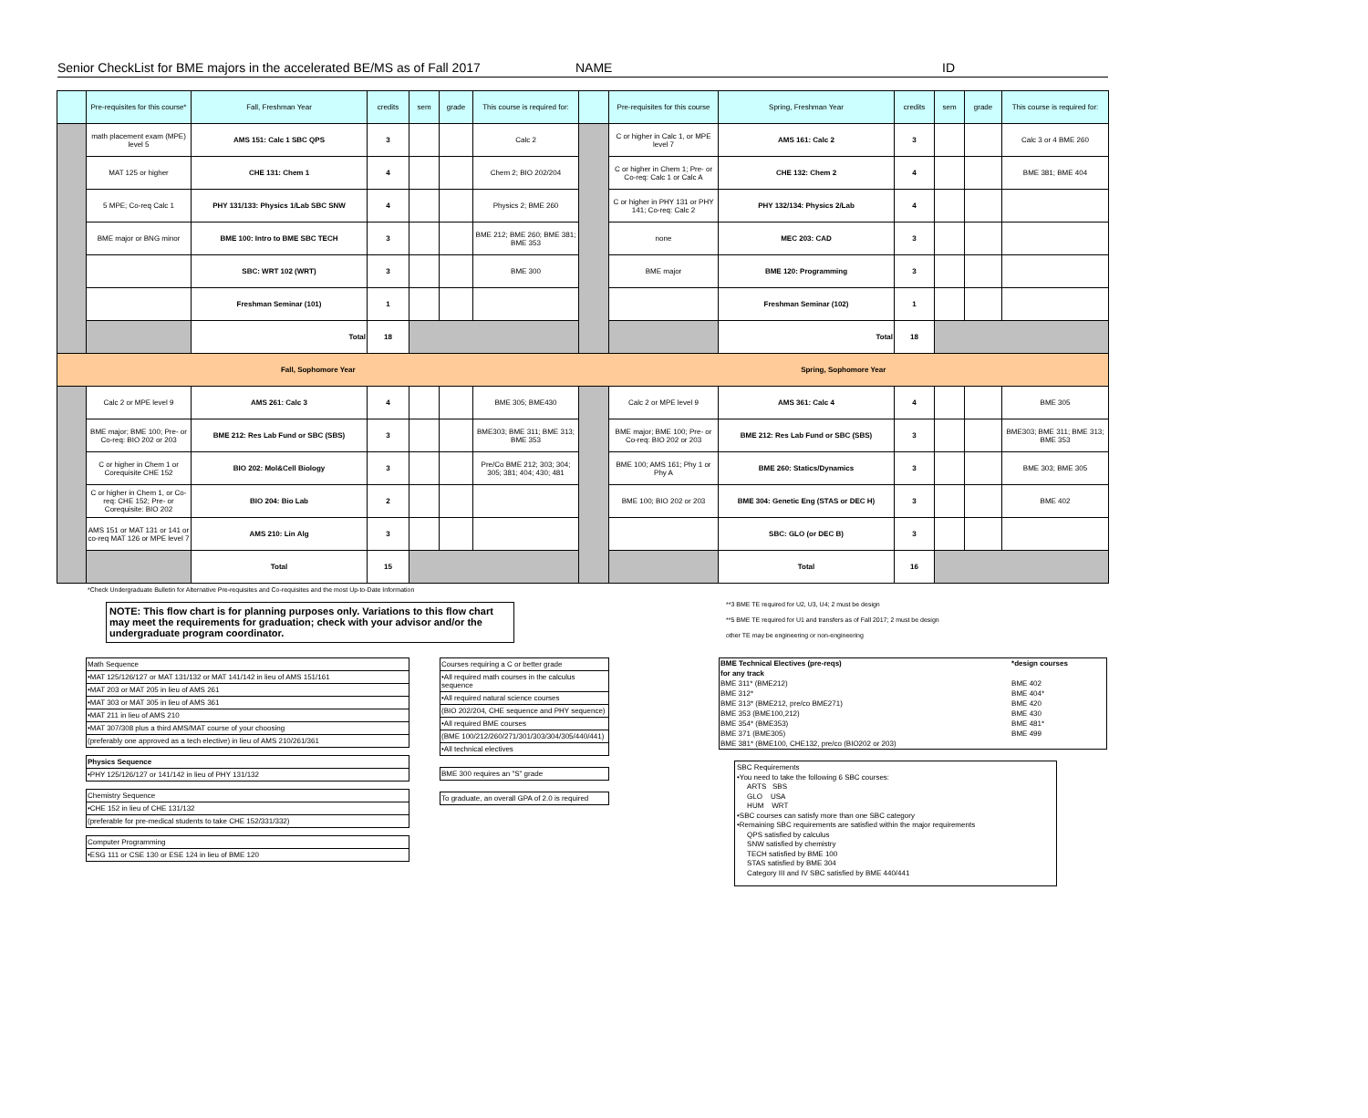Senior CheckList for BME majors in the accelerated BE/MS as of Fall 2017 NAME ID
| | Pre-requisites for this course* | Fall, Freshman Year | credits | sem | grade | This course is required for: | | Pre-requisites for this course | Spring, Freshman Year | credits | sem | grade | This course is required for: |
| --- | --- | --- | --- | --- | --- | --- | --- | --- | --- | --- | --- | --- | --- |
| | math placement exam (MPE) level 5 | AMS 151: Calc 1 SBC QPS | 3 | | | Calc 2 | | C or higher in Calc 1, or MPE level 7 | AMS 161: Calc 2 | 3 | | | Calc 3 or 4 BME 260 |
| | MAT 125 or higher | CHE 131: Chem 1 | 4 | | | Chem 2; BIO 202/204 | | C or higher in Chem 1; Pre- or Co-req: Calc 1 or Calc A | CHE 132: Chem 2 | 4 | | | BME 381; BME 404 |
| | 5 MPE; Co-req Calc 1 | PHY 131/133: Physics 1/Lab SBC SNW | 4 | | | Physics 2; BME 260 | | C or higher in PHY 131 or PHY 141; Co-req: Calc 2 | PHY 132/134: Physics 2/Lab | 4 | | | |
| | BME major or BNG minor | BME 100: Intro to BME SBC TECH | 3 | | | BME 212; BME 260; BME 381; BME 353 | | none | MEC 203: CAD | 3 | | | |
| | | SBC: WRT 102 (WRT) | 3 | | | BME 300 | | BME major | BME 120: Programming | 3 | | | |
| | | Freshman Seminar (101) | 1 | | | | | | Freshman Seminar (102) | 1 | | | |
| | | Total | 18 | | | | | | Total | 18 | | | |
| Fall, Sophomore Year | | | | | | | Spring, Sophomore Year | | | | | | |
| | Calc 2 or MPE level 9 | AMS 261: Calc 3 | 4 | | | BME 305; BME430 | | Calc 2 or MPE level 9 | AMS 361: Calc 4 | 4 | | | BME 305 |
| | BME major; BME 100; Pre- or Co-req: BIO 202 or 203 | BME 212: Res Lab Fund or SBC (SBS) | 3 | | | BME303; BME 311; BME 313; BME 353 | | BME major; BME 100; Pre- or Co-req: BIO 202 or 203 | BME 212: Res Lab Fund or SBC (SBS) | 3 | | | BME303; BME 311; BME 313; BME 353 |
| | C or higher in Chem 1 or Corequisite CHE 152 | BIO 202: Mol&Cell Biology | 3 | | | Pre/Co BME 212; 303; 304; 305; 381; 404; 430; 481 | | BME 100; AMS 161; Phy 1 or Phy A | BME 260: Statics/Dynamics | 3 | | | BME 303; BME 305 |
| | C or higher in Chem 1, or Co-req: CHE 152; Pre- or Corequisite: BIO 202 | BIO 204: Bio Lab | 2 | | | | | BME 100; BIO 202 or 203 | BME 304: Genetic Eng (STAS or DEC H) | 3 | | | BME 402 |
| | AMS 151 or MAT 131 or 141 or co-req MAT 126 or MPE level 7 | AMS 210: Lin Alg | 3 | | | | | | SBC: GLO (or DEC B) | 3 | | | |
| | | Total | 15 | | | | | | Total | 16 | | | |
*Check Undergraduate Bulletin for Alternative Pre-requisites and Co-requisites and the most Up-to-Date Information
NOTE: This flow chart is for planning purposes only. Variations to this flow chart may meet the requirements for graduation; check with your advisor and/or the undergraduate program coordinator.
**3 BME TE required for U2, U3, U4; 2 must be design
**5 BME TE required for U1 and transfers as of Fall 2017; 2 must be design
other TE may be engineering or non-engineering
Math Sequence
•MAT 125/126/127 or MAT 131/132 or MAT 141/142 in lieu of AMS 151/161
•MAT 203 or MAT 205 in lieu of AMS 261
•MAT 303 or MAT 305 in lieu of AMS 361
•MAT 211 in lieu of AMS 210
•MAT 307/308 plus a third AMS/MAT course of your choosing
(preferably one approved as a tech elective) in lieu of AMS 210/261/361
Physics Sequence
•PHY 125/126/127 or 141/142 in lieu of PHY 131/132
Chemistry Sequence
•CHE 152 in lieu of CHE 131/132
(preferable for pre-medical students to take CHE 152/331/332)
Computer Programming
•ESG 111 or CSE 130 or ESE 124 in lieu of BME 120
Courses requiring a C or better grade
•All required math courses in the calculus sequence
•All required natural science courses
(BIO 202/204, CHE sequence and PHY sequence)
•All required BME courses
(BME 100/212/260/271/301/303/304/305/440/441)
•All technical electives
BME 300 requires an "S" grade
To graduate, an overall GPA of 2.0 is required
| BME Technical Electives (pre-reqs) | *design courses |
| for any track | |
| BME 311* (BME212) | BME 402 |
| BME 312* | BME 404* |
| BME 313* (BME212, pre/co BME271) | BME 420 |
| BME 353 (BME100,212) | BME 430 |
| BME 354* (BME353) | BME 481* |
| BME 371 (BME305) | BME 499 |
| BME 381* (BME100, CHE132, pre/co (BIO202 or 203) | |
SBC Requirements
•You need to take the following 6 SBC courses:
ARTS SBS
GLO USA
HUM WRT
•SBC courses can satisfy more than one SBC category
•Remaining SBC requirements are satisfied within the major requirements
QPS satisfied by calculus
SNW satisfied by chemistry
TECH satisfied by BME 100
STAS satisfied by BME 304
Category III and IV SBC satisfied by BME 440/441